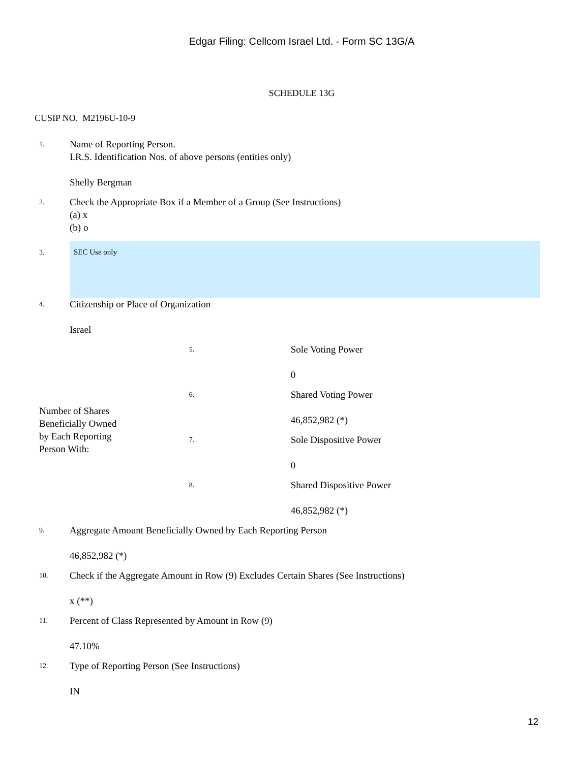Edgar Filing: Cellcom Israel Ltd. - Form SC 13G/A
SCHEDULE 13G
CUSIP NO. M2196U-10-9
| 1. | Name of Reporting Person. I.R.S. Identification Nos. of above persons (entities only) Shelly Bergman | | |
| 2. | Check the Appropriate Box if a Member of a Group (See Instructions) (a) x (b) o | | |
| 3. | SEC Use only | | |
| 4. | Citizenship or Place of Organization Israel | | |
| Number of Shares Beneficially Owned by Each Reporting Person With: | | 5. | Sole Voting Power 0 |
| | | 6. | Shared Voting Power 46,852,982 (*) |
| | | 7. | Sole Dispositive Power 0 |
| | | 8. | Shared Dispositive Power 46,852,982 (*) |
| 9. | Aggregate Amount Beneficially Owned by Each Reporting Person 46,852,982 (*) | | |
| 10. | Check if the Aggregate Amount in Row (9) Excludes Certain Shares (See Instructions) x (**) | | |
| 11. | Percent of Class Represented by Amount in Row (9) 47.10% | | |
| 12. | Type of Reporting Person (See Instructions) IN | | |
12